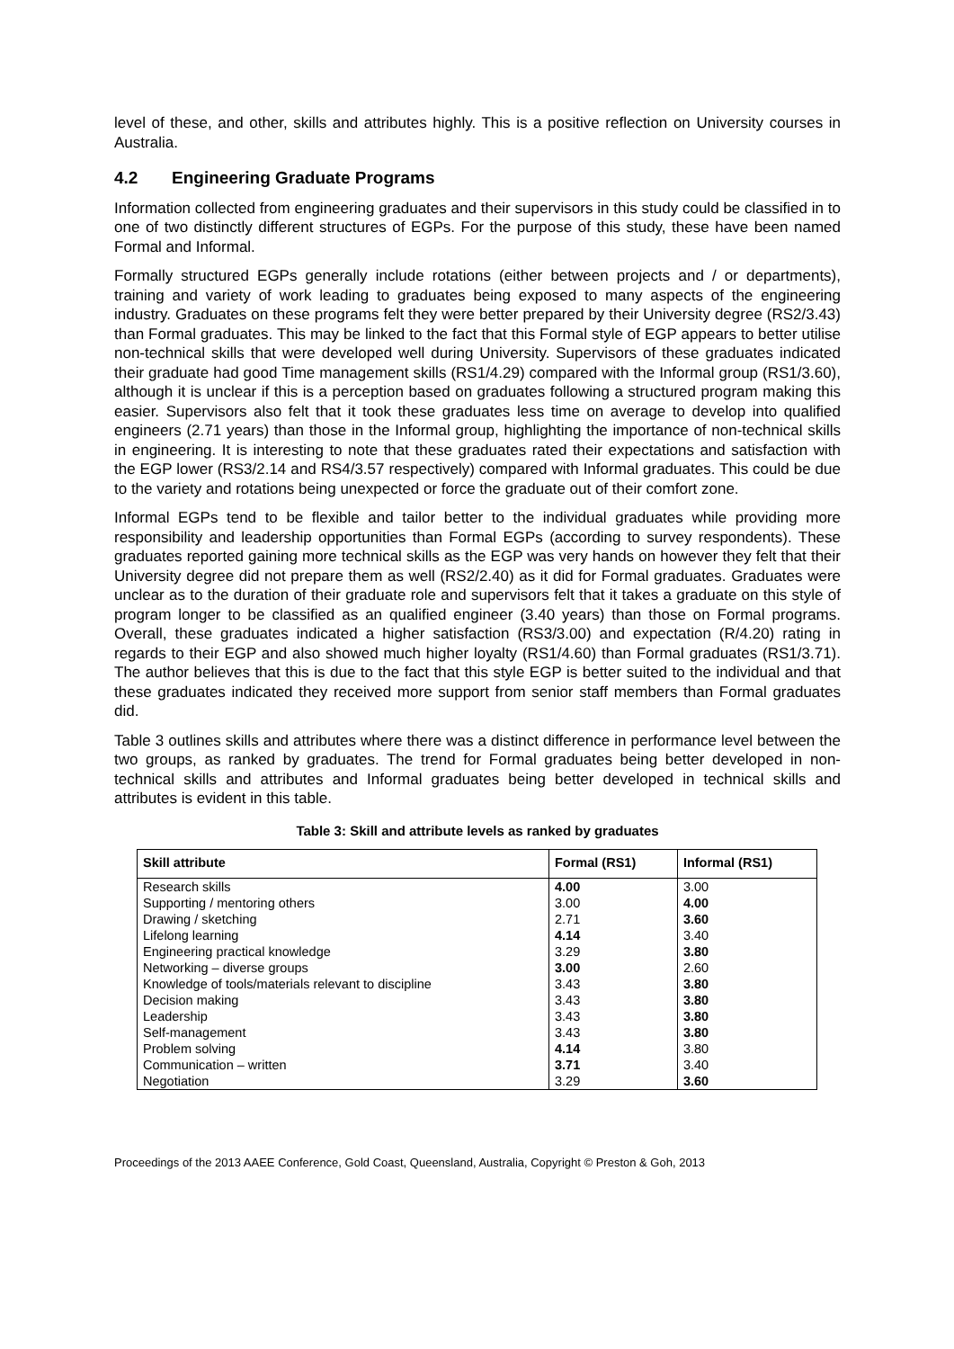level of these, and other, skills and attributes highly. This is a positive reflection on University courses in Australia.
4.2 Engineering Graduate Programs
Information collected from engineering graduates and their supervisors in this study could be classified in to one of two distinctly different structures of EGPs. For the purpose of this study, these have been named Formal and Informal.
Formally structured EGPs generally include rotations (either between projects and / or departments), training and variety of work leading to graduates being exposed to many aspects of the engineering industry. Graduates on these programs felt they were better prepared by their University degree (RS2/3.43) than Formal graduates. This may be linked to the fact that this Formal style of EGP appears to better utilise non-technical skills that were developed well during University. Supervisors of these graduates indicated their graduate had good Time management skills (RS1/4.29) compared with the Informal group (RS1/3.60), although it is unclear if this is a perception based on graduates following a structured program making this easier. Supervisors also felt that it took these graduates less time on average to develop into qualified engineers (2.71 years) than those in the Informal group, highlighting the importance of non-technical skills in engineering. It is interesting to note that these graduates rated their expectations and satisfaction with the EGP lower (RS3/2.14 and RS4/3.57 respectively) compared with Informal graduates. This could be due to the variety and rotations being unexpected or force the graduate out of their comfort zone.
Informal EGPs tend to be flexible and tailor better to the individual graduates while providing more responsibility and leadership opportunities than Formal EGPs (according to survey respondents). These graduates reported gaining more technical skills as the EGP was very hands on however they felt that their University degree did not prepare them as well (RS2/2.40) as it did for Formal graduates. Graduates were unclear as to the duration of their graduate role and supervisors felt that it takes a graduate on this style of program longer to be classified as an qualified engineer (3.40 years) than those on Formal programs. Overall, these graduates indicated a higher satisfaction (RS3/3.00) and expectation (R/4.20) rating in regards to their EGP and also showed much higher loyalty (RS1/4.60) than Formal graduates (RS1/3.71). The author believes that this is due to the fact that this style EGP is better suited to the individual and that these graduates indicated they received more support from senior staff members than Formal graduates did.
Table 3 outlines skills and attributes where there was a distinct difference in performance level between the two groups, as ranked by graduates. The trend for Formal graduates being better developed in non-technical skills and attributes and Informal graduates being better developed in technical skills and attributes is evident in this table.
Table 3: Skill and attribute levels as ranked by graduates
| Skill attribute | Formal (RS1) | Informal (RS1) |
| --- | --- | --- |
| Research skills | 4.00 | 3.00 |
| Supporting / mentoring others | 3.00 | 4.00 |
| Drawing / sketching | 2.71 | 3.60 |
| Lifelong learning | 4.14 | 3.40 |
| Engineering practical knowledge | 3.29 | 3.80 |
| Networking – diverse groups | 3.00 | 2.60 |
| Knowledge of tools/materials relevant to discipline | 3.43 | 3.80 |
| Decision making | 3.43 | 3.80 |
| Leadership | 3.43 | 3.80 |
| Self-management | 3.43 | 3.80 |
| Problem solving | 4.14 | 3.80 |
| Communication – written | 3.71 | 3.40 |
| Negotiation | 3.29 | 3.60 |
Proceedings of the 2013 AAEE Conference, Gold Coast, Queensland, Australia, Copyright © Preston & Goh, 2013